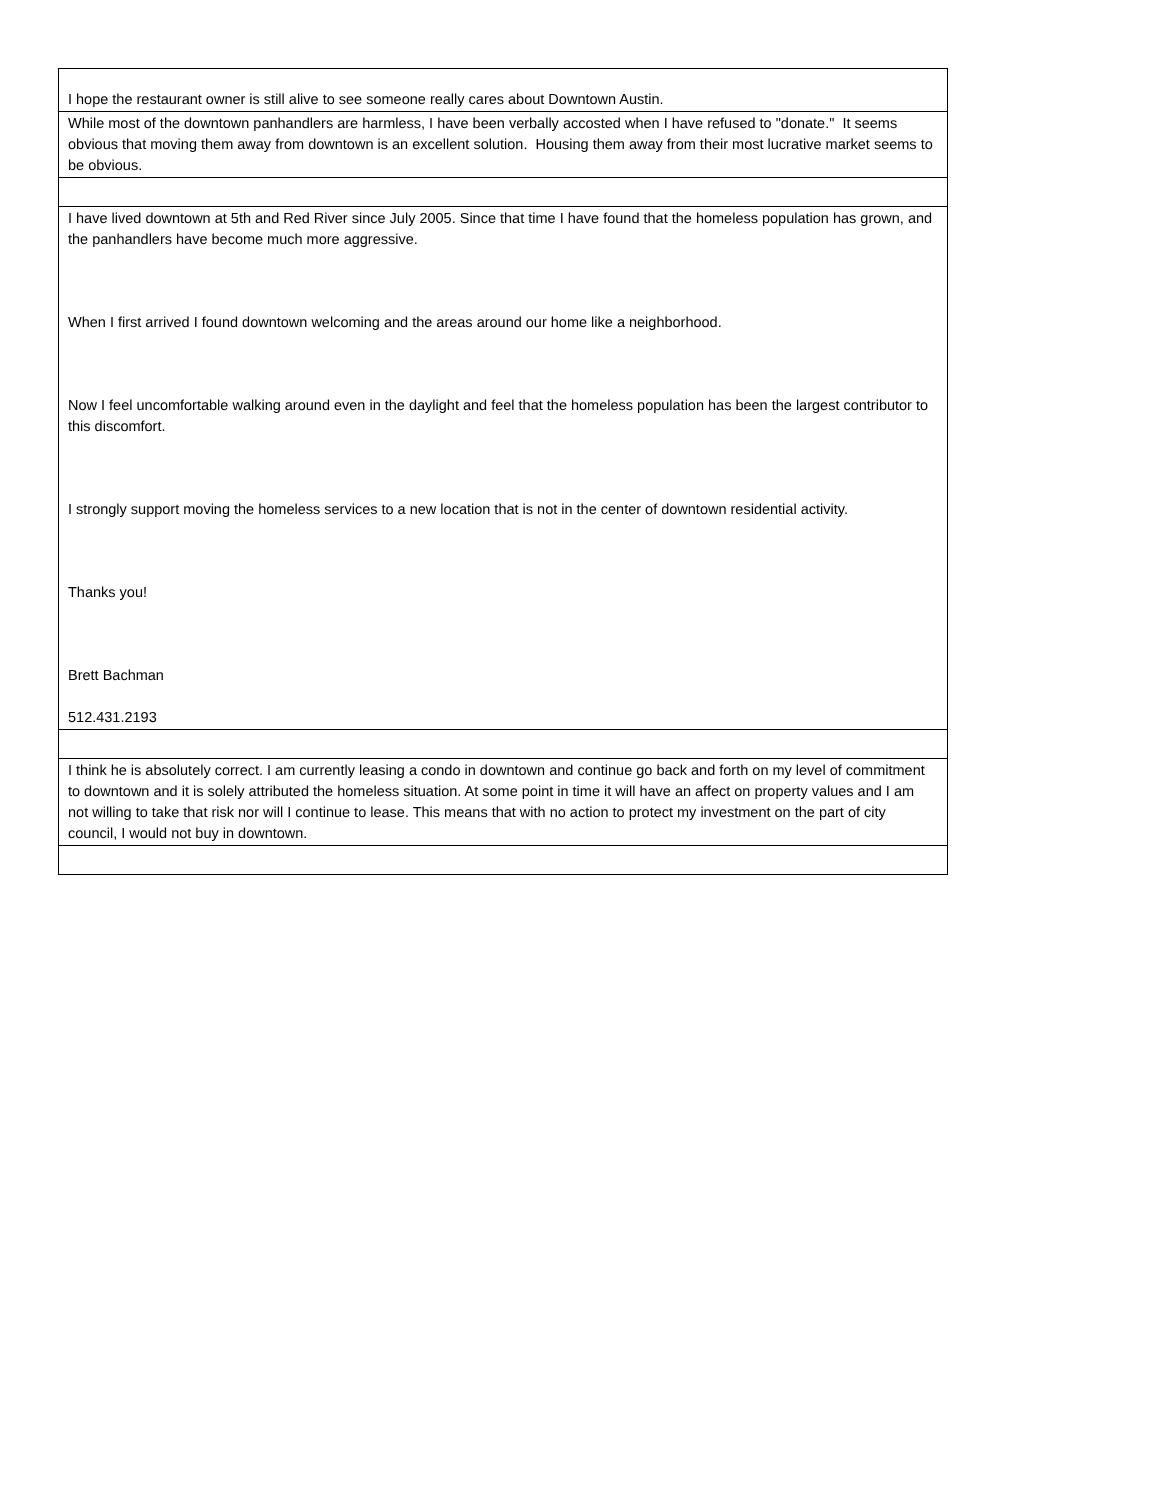| I hope the restaurant owner is still alive to see someone really cares about Downtown Austin. |
| While most of the downtown panhandlers are harmless, I have been verbally accosted when I have refused to "donate." It seems obvious that moving them away from downtown is an excellent solution. Housing them away from their most lucrative market seems to be obvious. |
| I have lived downtown at 5th and Red River since July 2005. Since that time I have found that the homeless population has grown, and the panhandlers have become much more aggressive. When I first arrived I found downtown welcoming and the areas around our home like a neighborhood. Now I feel uncomfortable walking around even in the daylight and feel that the homeless population has been the largest contributor to this discomfort. I strongly support moving the homeless services to a new location that is not in the center of downtown residential activity. Thanks you! Brett Bachman 512.431.2193 |
| I think he is absolutely correct. I am currently leasing a condo in downtown and continue go back and forth on my level of commitment to downtown and it is solely attributed the homeless situation. At some point in time it will have an affect on property values and I am not willing to take that risk nor will I continue to lease. This means that with no action to protect my investment on the part of city council, I would not buy in downtown. |